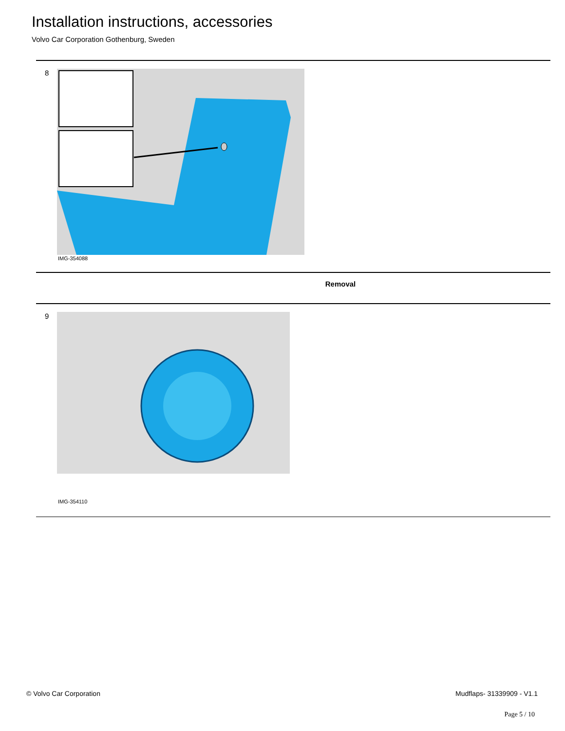Installation instructions, accessories
Volvo Car Corporation Gothenburg, Sweden
8
IMG-354088
Removal
9
IMG-354110
© Volvo Car Corporation Mudflaps- 31339909 - V1.1
Page 5 / 10